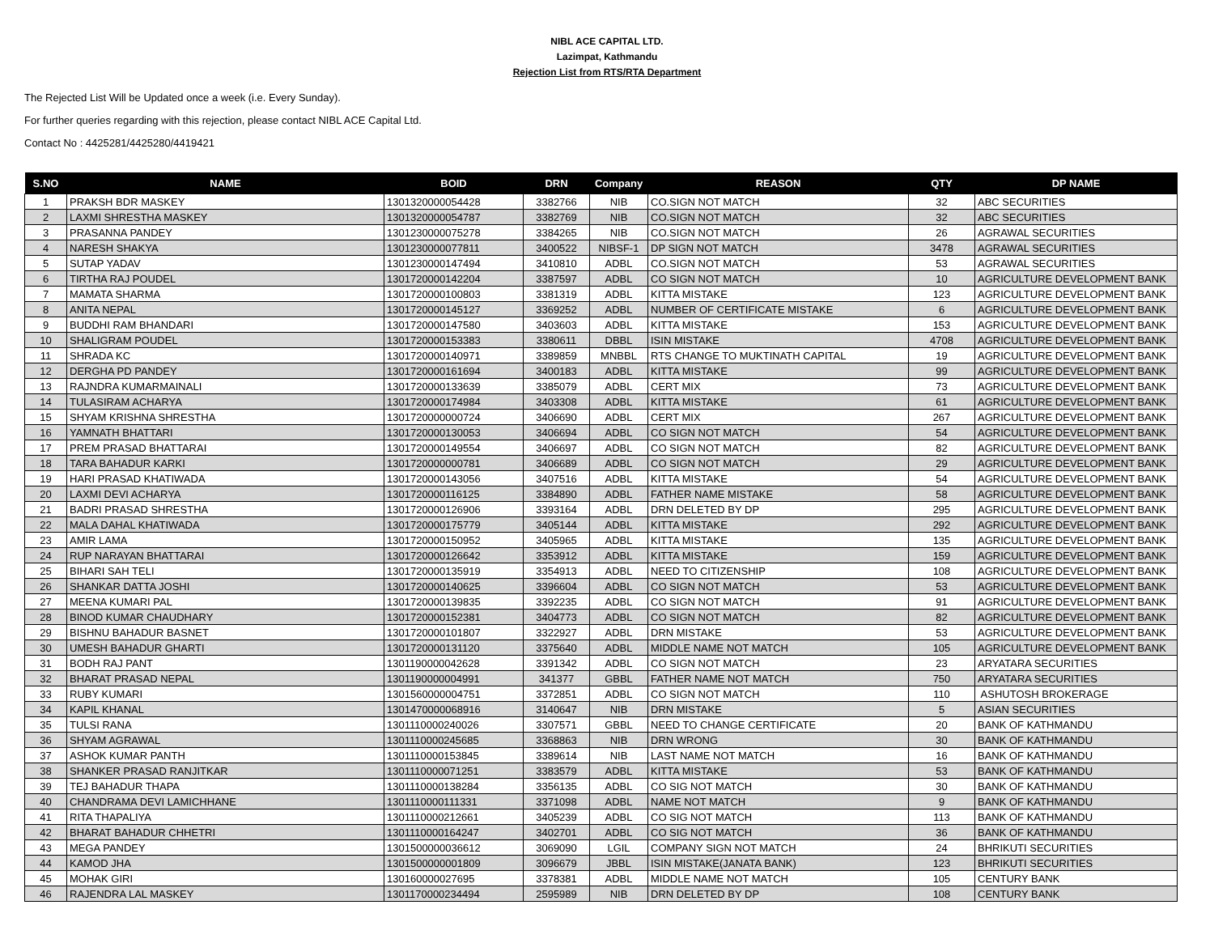NIBL ACE CAPITAL LTD.
Lazimpat, Kathmandu
Rejection List from RTS/RTA Department
The Rejected List Will be Updated once a week (i.e. Every Sunday).
For further queries regarding with this rejection, please contact NIBL ACE Capital Ltd.
Contact No : 4425281/4425280/4419421
| S.NO | NAME | BOID | DRN | Company | REASON | QTY | DP NAME |
| --- | --- | --- | --- | --- | --- | --- | --- |
| 1 | PRAKSH BDR MASKEY | 1301320000054428 | 3382766 | NIB | CO.SIGN NOT MATCH | 32 | ABC SECURITIES |
| 2 | LAXMI SHRESTHA MASKEY | 1301320000054787 | 3382769 | NIB | CO.SIGN NOT MATCH | 32 | ABC SECURITIES |
| 3 | PRASANNA PANDEY | 1301230000075278 | 3384265 | NIB | CO.SIGN NOT MATCH | 26 | AGRAWAL SECURITIES |
| 4 | NARESH SHAKYA | 1301230000077811 | 3400522 | NIBSF-1 | DP SIGN NOT MATCH | 3478 | AGRAWAL SECURITIES |
| 5 | SUTAP YADAV | 1301230000147494 | 3410810 | ADBL | CO.SIGN NOT MATCH | 53 | AGRAWAL SECURITIES |
| 6 | TIRTHA RAJ POUDEL | 1301720000142204 | 3387597 | ADBL | CO SIGN NOT MATCH | 10 | AGRICULTURE DEVELOPMENT BANK |
| 7 | MAMATA SHARMA | 1301720000100803 | 3381319 | ADBL | KITTA MISTAKE | 123 | AGRICULTURE DEVELOPMENT BANK |
| 8 | ANITA NEPAL | 1301720000145127 | 3369252 | ADBL | NUMBER OF CERTIFICATE MISTAKE | 6 | AGRICULTURE DEVELOPMENT BANK |
| 9 | BUDDHI RAM BHANDARI | 1301720000147580 | 3403603 | ADBL | KITTA MISTAKE | 153 | AGRICULTURE DEVELOPMENT BANK |
| 10 | SHALIGRAM POUDEL | 1301720000153383 | 3380611 | DBBL | ISIN MISTAKE | 4708 | AGRICULTURE DEVELOPMENT BANK |
| 11 | SHRADA KC | 1301720000140971 | 3389859 | MNBBL | RTS CHANGE TO MUKTINATH CAPITAL | 19 | AGRICULTURE DEVELOPMENT BANK |
| 12 | DERGHA PD PANDEY | 1301720000161694 | 3400183 | ADBL | KITTA MISTAKE | 99 | AGRICULTURE DEVELOPMENT BANK |
| 13 | RAJNDRA KUMARMAINALI | 1301720000133639 | 3385079 | ADBL | CERT MIX | 73 | AGRICULTURE DEVELOPMENT BANK |
| 14 | TULASIRAM ACHARYA | 1301720000174984 | 3403308 | ADBL | KITTA MISTAKE | 61 | AGRICULTURE DEVELOPMENT BANK |
| 15 | SHYAM KRISHNA SHRESTHA | 1301720000000724 | 3406690 | ADBL | CERT MIX | 267 | AGRICULTURE DEVELOPMENT BANK |
| 16 | YAMNATH BHATTARI | 1301720000130053 | 3406694 | ADBL | CO SIGN NOT MATCH | 54 | AGRICULTURE DEVELOPMENT BANK |
| 17 | PREM PRASAD BHATTARAI | 1301720000149554 | 3406697 | ADBL | CO SIGN NOT MATCH | 82 | AGRICULTURE DEVELOPMENT BANK |
| 18 | TARA BAHADUR KARKI | 1301720000000781 | 3406689 | ADBL | CO SIGN NOT MATCH | 29 | AGRICULTURE DEVELOPMENT BANK |
| 19 | HARI PRASAD KHATIWADA | 1301720000143056 | 3407516 | ADBL | KITTA MISTAKE | 54 | AGRICULTURE DEVELOPMENT BANK |
| 20 | LAXMI DEVI ACHARYA | 1301720000116125 | 3384890 | ADBL | FATHER NAME MISTAKE | 58 | AGRICULTURE DEVELOPMENT BANK |
| 21 | BADRI PRASAD SHRESTHA | 1301720000126906 | 3393164 | ADBL | DRN DELETED BY DP | 295 | AGRICULTURE DEVELOPMENT BANK |
| 22 | MALA DAHAL KHATIWADA | 1301720000175779 | 3405144 | ADBL | KITTA MISTAKE | 292 | AGRICULTURE DEVELOPMENT BANK |
| 23 | AMIR LAMA | 1301720000150952 | 3405965 | ADBL | KITTA MISTAKE | 135 | AGRICULTURE DEVELOPMENT BANK |
| 24 | RUP NARAYAN BHATTARAI | 1301720000126642 | 3353912 | ADBL | KITTA MISTAKE | 159 | AGRICULTURE DEVELOPMENT BANK |
| 25 | BIHARI SAH TELI | 1301720000135919 | 3354913 | ADBL | NEED TO CITIZENSHIP | 108 | AGRICULTURE DEVELOPMENT BANK |
| 26 | SHANKAR DATTA JOSHI | 1301720000140625 | 3396604 | ADBL | CO SIGN NOT MATCH | 53 | AGRICULTURE DEVELOPMENT BANK |
| 27 | MEENA KUMARI PAL | 1301720000139835 | 3392235 | ADBL | CO SIGN NOT MATCH | 91 | AGRICULTURE DEVELOPMENT BANK |
| 28 | BINOD KUMAR CHAUDHARY | 1301720000152381 | 3404773 | ADBL | CO SIGN NOT MATCH | 82 | AGRICULTURE DEVELOPMENT BANK |
| 29 | BISHNU BAHADUR BASNET | 1301720000101807 | 3322927 | ADBL | DRN MISTAKE | 53 | AGRICULTURE DEVELOPMENT BANK |
| 30 | UMESH BAHADUR GHARTI | 1301720000131120 | 3375640 | ADBL | MIDDLE NAME NOT MATCH | 105 | AGRICULTURE DEVELOPMENT BANK |
| 31 | BODH RAJ PANT | 1301190000042628 | 3391342 | ADBL | CO SIGN NOT MATCH | 23 | ARYATARA SECURITIES |
| 32 | BHARAT PRASAD NEPAL | 1301190000004991 | 341377 | GBBL | FATHER NAME NOT MATCH | 750 | ARYATARA SECURITIES |
| 33 | RUBY KUMARI | 1301560000004751 | 3372851 | ADBL | CO SIGN NOT MATCH | 110 | ASHUTOSH BROKERAGE |
| 34 | KAPIL KHANAL | 1301470000068916 | 3140647 | NIB | DRN MISTAKE | 5 | ASIAN SECURITIES |
| 35 | TULSI RANA | 1301110000240026 | 3307571 | GBBL | NEED TO CHANGE CERTIFICATE | 20 | BANK OF KATHMANDU |
| 36 | SHYAM AGRAWAL | 1301110000245685 | 3368863 | NIB | DRN WRONG | 30 | BANK OF KATHMANDU |
| 37 | ASHOK KUMAR PANTH | 1301110000153845 | 3389614 | NIB | LAST NAME NOT MATCH | 16 | BANK OF KATHMANDU |
| 38 | SHANKER PRASAD RANJITKAR | 1301110000071251 | 3383579 | ADBL | KITTA MISTAKE | 53 | BANK OF KATHMANDU |
| 39 | TEJ BAHADUR THAPA | 1301110000138284 | 3356135 | ADBL | CO SIG NOT MATCH | 30 | BANK OF KATHMANDU |
| 40 | CHANDRAMA DEVI LAMICHHANE | 1301110000111331 | 3371098 | ADBL | NAME NOT MATCH | 9 | BANK OF KATHMANDU |
| 41 | RITA THAPALIYA | 1301110000212661 | 3405239 | ADBL | CO SIG NOT MATCH | 113 | BANK OF KATHMANDU |
| 42 | BHARAT BAHADUR CHHETRI | 1301110000164247 | 3402701 | ADBL | CO SIG NOT MATCH | 36 | BANK OF KATHMANDU |
| 43 | MEGA PANDEY | 1301500000036612 | 3069090 | LGIL | COMPANY SIGN NOT MATCH | 24 | BHRIKUTI SECURITIES |
| 44 | KAMOD JHA | 1301500000001809 | 3096679 | JBBL | ISIN MISTAKE(JANATA BANK) | 123 | BHRIKUTI SECURITIES |
| 45 | MOHAK GIRI | 130160000027695 | 3378381 | ADBL | MIDDLE NAME NOT MATCH | 105 | CENTURY BANK |
| 46 | RAJENDRA LAL MASKEY | 1301170000234494 | 2595989 | NIB | DRN DELETED BY DP | 108 | CENTURY BANK |